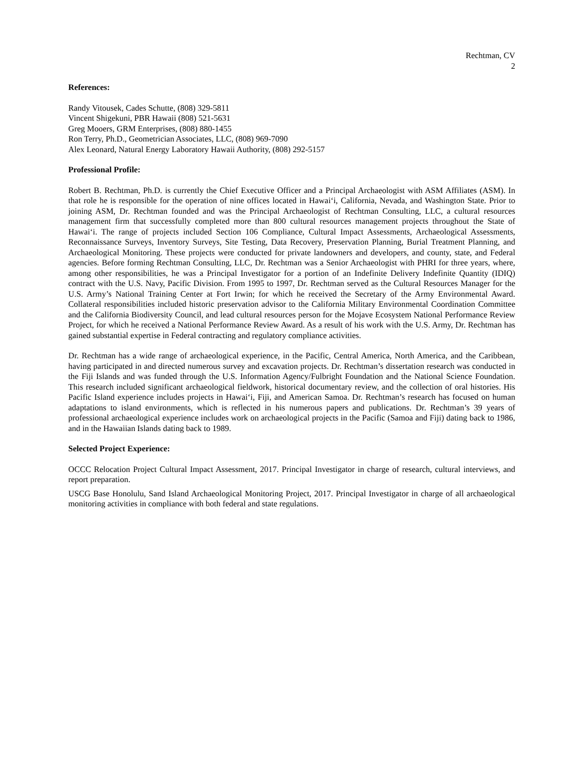Rechtman, CV
2
References:
Randy Vitousek, Cades Schutte, (808) 329-5811
Vincent Shigekuni, PBR Hawaii (808) 521-5631
Greg Mooers, GRM Enterprises, (808) 880-1455
Ron Terry, Ph.D., Geometrician Associates, LLC, (808) 969-7090
Alex Leonard, Natural Energy Laboratory Hawaii Authority, (808) 292-5157
Professional Profile:
Robert B. Rechtman, Ph.D. is currently the Chief Executive Officer and a Principal Archaeologist with ASM Affiliates (ASM). In that role he is responsible for the operation of nine offices located in Hawai‘i, California, Nevada, and Washington State. Prior to joining ASM, Dr. Rechtman founded and was the Principal Archaeologist of Rechtman Consulting, LLC, a cultural resources management firm that successfully completed more than 800 cultural resources management projects throughout the State of Hawai‘i. The range of projects included Section 106 Compliance, Cultural Impact Assessments, Archaeological Assessments, Reconnaissance Surveys, Inventory Surveys, Site Testing, Data Recovery, Preservation Planning, Burial Treatment Planning, and Archaeological Monitoring. These projects were conducted for private landowners and developers, and county, state, and Federal agencies. Before forming Rechtman Consulting, LLC, Dr. Rechtman was a Senior Archaeologist with PHRI for three years, where, among other responsibilities, he was a Principal Investigator for a portion of an Indefinite Delivery Indefinite Quantity (IDIQ) contract with the U.S. Navy, Pacific Division. From 1995 to 1997, Dr. Rechtman served as the Cultural Resources Manager for the U.S. Army’s National Training Center at Fort Irwin; for which he received the Secretary of the Army Environmental Award. Collateral responsibilities included historic preservation advisor to the California Military Environmental Coordination Committee and the California Biodiversity Council, and lead cultural resources person for the Mojave Ecosystem National Performance Review Project, for which he received a National Performance Review Award. As a result of his work with the U.S. Army, Dr. Rechtman has gained substantial expertise in Federal contracting and regulatory compliance activities.
Dr. Rechtman has a wide range of archaeological experience, in the Pacific, Central America, North America, and the Caribbean, having participated in and directed numerous survey and excavation projects. Dr. Rechtman’s dissertation research was conducted in the Fiji Islands and was funded through the U.S. Information Agency/Fulbright Foundation and the National Science Foundation. This research included significant archaeological fieldwork, historical documentary review, and the collection of oral histories. His Pacific Island experience includes projects in Hawai‘i, Fiji, and American Samoa. Dr. Rechtman’s research has focused on human adaptations to island environments, which is reflected in his numerous papers and publications. Dr. Rechtman’s 39 years of professional archaeological experience includes work on archaeological projects in the Pacific (Samoa and Fiji) dating back to 1986, and in the Hawaiian Islands dating back to 1989.
Selected Project Experience:
OCCC Relocation Project Cultural Impact Assessment, 2017. Principal Investigator in charge of research, cultural interviews, and report preparation.
USCG Base Honolulu, Sand Island Archaeological Monitoring Project, 2017. Principal Investigator in charge of all archaeological monitoring activities in compliance with both federal and state regulations.